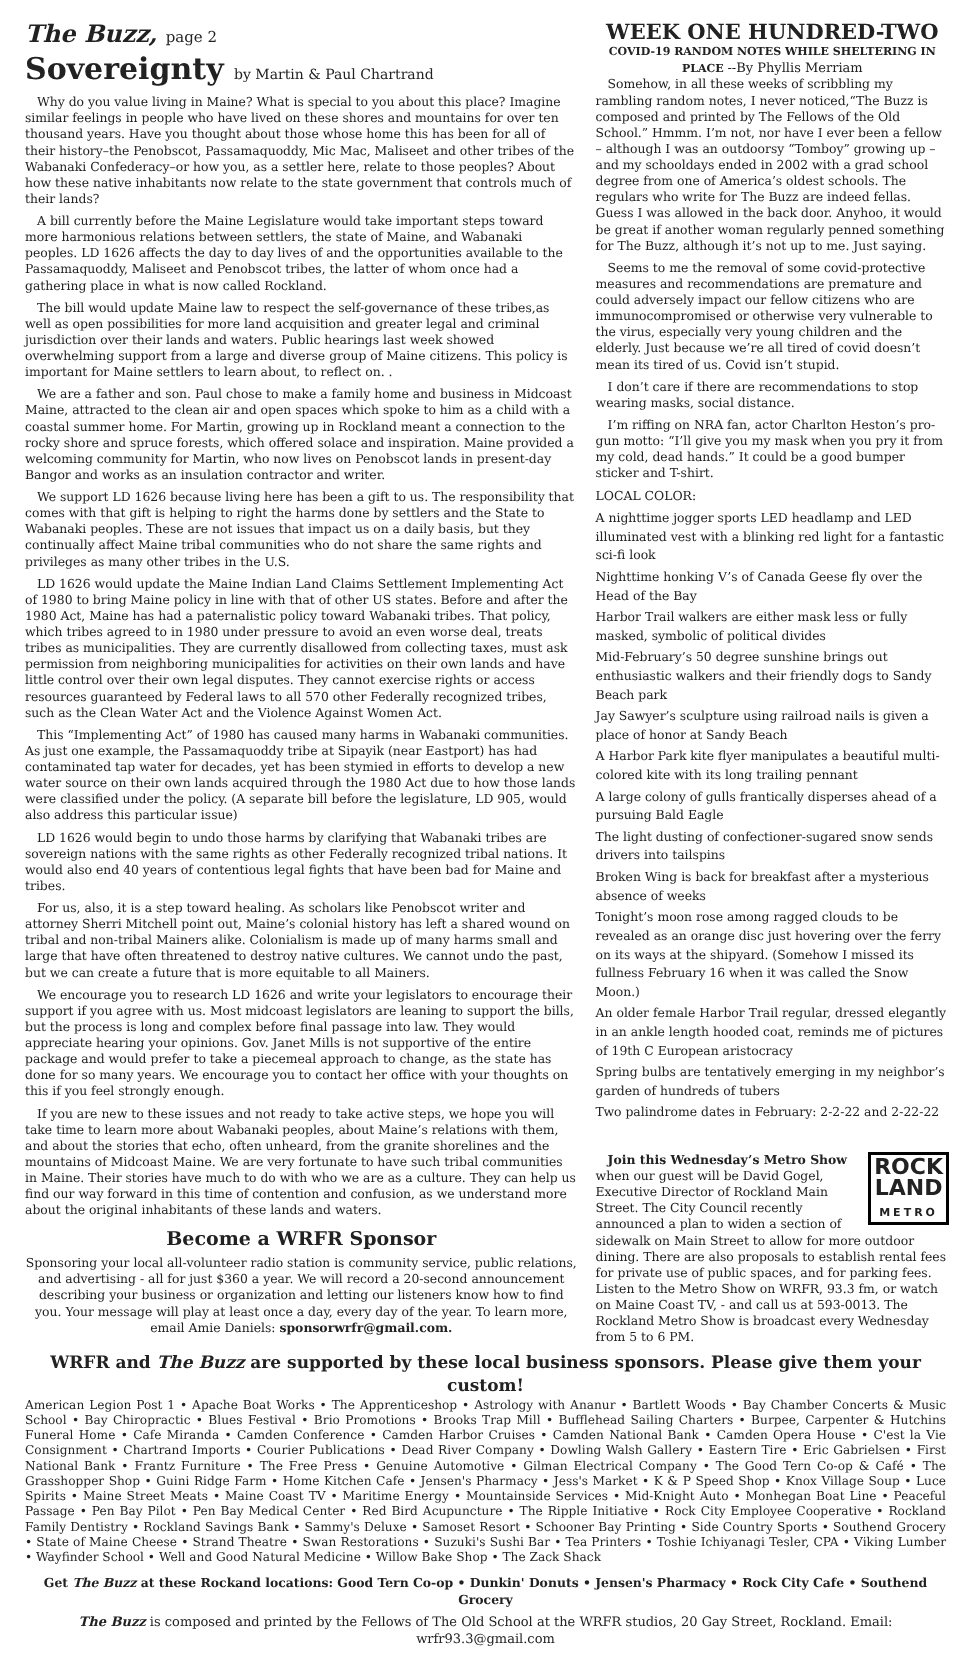The Buzz, page 2
Sovereignty by Martin & Paul Chartrand
Why do you value living in Maine? What is special to you about this place? Imagine similar feelings in people who have lived on these shores and mountains for over ten thousand years. Have you thought about those whose home this has been for all of their history–the Penobscot, Passamaquoddy, Mic Mac, Maliseet and other tribes of the Wabanaki Confederacy–or how you, as a settler here, relate to those peoples? About how these native inhabitants now relate to the state government that controls much of their lands?
A bill currently before the Maine Legislature would take important steps toward more harmonious relations between settlers, the state of Maine, and Wabanaki peoples. LD 1626 affects the day to day lives of and the opportunities available to the Passamaquoddy, Maliseet and Penobscot tribes, the latter of whom once had a gathering place in what is now called Rockland.
The bill would update Maine law to respect the self-governance of these tribes,as well as open possibilities for more land acquisition and greater legal and criminal jurisdiction over their lands and waters. Public hearings last week showed overwhelming support from a large and diverse group of Maine citizens. This policy is important for Maine settlers to learn about, to reflect on. .
We are a father and son. Paul chose to make a family home and business in Midcoast Maine, attracted to the clean air and open spaces which spoke to him as a child with a coastal summer home. For Martin, growing up in Rockland meant a connection to the rocky shore and spruce forests, which offered solace and inspiration. Maine provided a welcoming community for Martin, who now lives on Penobscot lands in present-day Bangor and works as an insulation contractor and writer.
We support LD 1626 because living here has been a gift to us. The responsibility that comes with that gift is helping to right the harms done by settlers and the State to Wabanaki peoples. These are not issues that impact us on a daily basis, but they continually affect Maine tribal communities who do not share the same rights and privileges as many other tribes in the U.S.
LD 1626 would update the Maine Indian Land Claims Settlement Implementing Act of 1980 to bring Maine policy in line with that of other US states. Before and after the 1980 Act, Maine has had a paternalistic policy toward Wabanaki tribes. That policy, which tribes agreed to in 1980 under pressure to avoid an even worse deal, treats tribes as municipalities. They are currently disallowed from collecting taxes, must ask permission from neighboring municipalities for activities on their own lands and have little control over their own legal disputes. They cannot exercise rights or access resources guaranteed by Federal laws to all 570 other Federally recognized tribes, such as the Clean Water Act and the Violence Against Women Act.
This “Implementing Act” of 1980 has caused many harms in Wabanaki communities. As just one example, the Passamaquoddy tribe at Sipayik (near Eastport) has had contaminated tap water for decades, yet has been stymied in efforts to develop a new water source on their own lands acquired through the 1980 Act due to how those lands were classified under the policy. (A separate bill before the legislature, LD 905, would also address this particular issue)
LD 1626 would begin to undo those harms by clarifying that Wabanaki tribes are sovereign nations with the same rights as other Federally recognized tribal nations. It would also end 40 years of contentious legal fights that have been bad for Maine and tribes.
For us, also, it is a step toward healing. As scholars like Penobscot writer and attorney Sherri Mitchell point out, Maine’s colonial history has left a shared wound on tribal and non-tribal Mainers alike. Colonialism is made up of many harms small and large that have often threatened to destroy native cultures. We cannot undo the past, but we can create a future that is more equitable to all Mainers.
We encourage you to research LD 1626 and write your legislators to encourage their support if you agree with us. Most midcoast legislators are leaning to support the bills, but the process is long and complex before final passage into law. They would appreciate hearing your opinions. Gov. Janet Mills is not supportive of the entire package and would prefer to take a piecemeal approach to change, as the state has done for so many years. We encourage you to contact her office with your thoughts on this if you feel strongly enough.
If you are new to these issues and not ready to take active steps, we hope you will take time to learn more about Wabanaki peoples, about Maine’s relations with them, and about the stories that echo, often unheard, from the granite shorelines and the mountains of Midcoast Maine. We are very fortunate to have such tribal communities in Maine. Their stories have much to do with who we are as a culture. They can help us find our way forward in this time of contention and confusion, as we understand more about the original inhabitants of these lands and waters.
Become a WRFR Sponsor
Sponsoring your local all-volunteer radio station is community service, public relations, and advertising - all for just $360 a year. We will record a 20-second announcement describing your business or organization and letting our listeners know how to find you. Your message will play at least once a day, every day of the year. To learn more, email Amie Daniels: sponsorwrfr@gmail.com.
WEEK ONE HUNDRED-TWO
COVID-19 RANDOM NOTES WHILE SHELTERING IN PLACE --By Phyllis Merriam
Somehow, in all these weeks of scribbling my rambling random notes, I never noticed,“The Buzz is composed and printed by The Fellows of the Old School.” Hmmm. I’m not, nor have I ever been a fellow – although I was an outdoorsy “Tomboy” growing up – and my schooldays ended in 2002 with a grad school degree from one of America’s oldest schools. The regulars who write for The Buzz are indeed fellas. Guess I was allowed in the back door. Anyhoo, it would be great if another woman regularly penned something for The Buzz, although it’s not up to me. Just saying.
Seems to me the removal of some covid-protective measures and recommendations are premature and could adversely impact our fellow citizens who are immunocompromised or otherwise very vulnerable to the virus, especially very young children and the elderly. Just because we’re all tired of covid doesn’t mean its tired of us. Covid isn’t stupid.
I don’t care if there are recommendations to stop wearing masks, social distance.
I’m riffing on NRA fan, actor Charlton Heston’s pro-gun motto: “I’ll give you my mask when you pry it from my cold, dead hands.” It could be a good bumper sticker and T-shirt.
LOCAL COLOR:
A nighttime jogger sports LED headlamp and LED illuminated vest with a blinking red light for a fantastic sci-fi look
Nighttime honking V’s of Canada Geese fly over the Head of the Bay
Harbor Trail walkers are either mask less or fully masked, symbolic of political divides
Mid-February’s 50 degree sunshine brings out enthusiastic walkers and their friendly dogs to Sandy Beach park
Jay Sawyer’s sculpture using railroad nails is given a place of honor at Sandy Beach
A Harbor Park kite flyer manipulates a beautiful multi-colored kite with its long trailing pennant
A large colony of gulls frantically disperses ahead of a pursuing Bald Eagle
The light dusting of confectioner-sugared snow sends drivers into tailspins
Broken Wing is back for breakfast after a mysterious absence of weeks
Tonight’s moon rose among ragged clouds to be revealed as an orange disc just hovering over the ferry on its ways at the shipyard. (Somehow I missed its fullness February 16 when it was called the Snow Moon.)
An older female Harbor Trail regular, dressed elegantly in an ankle length hooded coat, reminds me of pictures of 19th C European aristocracy
Spring bulbs are tentatively emerging in my neighbor’s garden of hundreds of tubers
Two palindrome dates in February: 2-2-22 and 2-22-22
ROCK
LAND
METRO
Join this Wednesday’s Metro Show when our guest will be David Gogel, Executive Director of Rockland Main Street. The City Council recently announced a plan to widen a section of sidewalk on Main Street to allow for more outdoor dining. There are also proposals to establish rental fees for private use of public spaces, and for parking fees. Listen to the Metro Show on WRFR, 93.3 fm, or watch on Maine Coast TV, - and call us at 593-0013. The Rockland Metro Show is broadcast every Wednesday from 5 to 6 PM.
WRFR and The Buzz are supported by these local business sponsors. Please give them your custom!
American Legion Post 1 • Apache Boat Works • The Apprenticeshop • Astrology with Ananur • Bartlett Woods • Bay Chamber Concerts & Music School • Bay Chiropractic • Blues Festival • Brio Promotions • Brooks Trap Mill • Bufflehead Sailing Charters • Burpee, Carpenter & Hutchins Funeral Home • Cafe Miranda • Camden Conference • Camden Harbor Cruises • Camden National Bank • Camden Opera House • C'est la Vie Consignment • Chartrand Imports • Courier Publications • Dead River Company • Dowling Walsh Gallery • Eastern Tire • Eric Gabrielsen • First National Bank • Frantz Furniture • The Free Press • Genuine Automotive • Gilman Electrical Company • The Good Tern Co-op & Café • The Grasshopper Shop • Guini Ridge Farm • Home Kitchen Cafe • Jensen's Pharmacy • Jess's Market • K & P Speed Shop • Knox Village Soup • Luce Spirits • Maine Street Meats • Maine Coast TV • Maritime Energy • Mountainside Services • Mid-Knight Auto • Monhegan Boat Line • Peaceful Passage • Pen Bay Pilot • Pen Bay Medical Center • Red Bird Acupuncture • The Ripple Initiative • Rock City Employee Cooperative • Rockland Family Dentistry • Rockland Savings Bank • Sammy's Deluxe • Samoset Resort • Schooner Bay Printing • Side Country Sports • Southend Grocery • State of Maine Cheese • Strand Theatre • Swan Restorations • Suzuki's Sushi Bar • Tea Printers • Toshie Ichiyanagi Tesler, CPA • Viking Lumber • Wayfinder School • Well and Good Natural Medicine • Willow Bake Shop • The Zack Shack
Get The Buzz at these Rockand locations: Good Tern Co-op • Dunkin' Donuts • Jensen's Pharmacy • Rock City Cafe • Southend Grocery
The Buzz is composed and printed by the Fellows of The Old School at the WRFR studios, 20 Gay Street, Rockland. Email: wrfr93.3@gmail.com